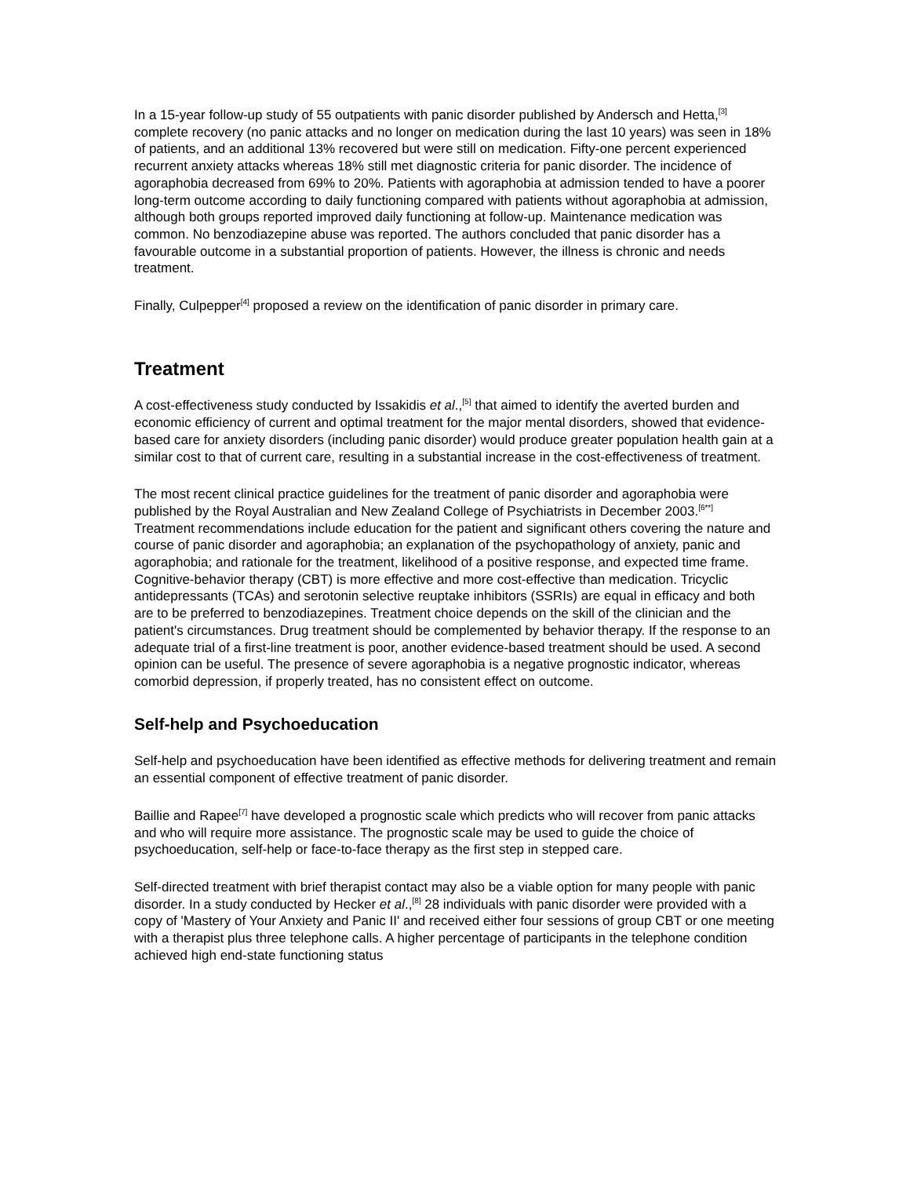In a 15-year follow-up study of 55 outpatients with panic disorder published by Andersch and Hetta,<sup>[3]</sup> complete recovery (no panic attacks and no longer on medication during the last 10 years) was seen in 18% of patients, and an additional 13% recovered but were still on medication. Fifty-one percent experienced recurrent anxiety attacks whereas 18% still met diagnostic criteria for panic disorder. The incidence of agoraphobia decreased from 69% to 20%. Patients with agoraphobia at admission tended to have a poorer long-term outcome according to daily functioning compared with patients without agoraphobia at admission, although both groups reported improved daily functioning at follow-up. Maintenance medication was common. No benzodiazepine abuse was reported. The authors concluded that panic disorder has a favourable outcome in a substantial proportion of patients. However, the illness is chronic and needs treatment.
Finally, Culpepper<sup>[4]</sup> proposed a review on the identification of panic disorder in primary care.
Treatment
A cost-effectiveness study conducted by Issakidis et al.,<sup>[5]</sup> that aimed to identify the averted burden and economic efficiency of current and optimal treatment for the major mental disorders, showed that evidence-based care for anxiety disorders (including panic disorder) would produce greater population health gain at a similar cost to that of current care, resulting in a substantial increase in the cost-effectiveness of treatment.
The most recent clinical practice guidelines for the treatment of panic disorder and agoraphobia were published by the Royal Australian and New Zealand College of Psychiatrists in December 2003.<sup>[6**]</sup> Treatment recommendations include education for the patient and significant others covering the nature and course of panic disorder and agoraphobia; an explanation of the psychopathology of anxiety, panic and agoraphobia; and rationale for the treatment, likelihood of a positive response, and expected time frame. Cognitive-behavior therapy (CBT) is more effective and more cost-effective than medication. Tricyclic antidepressants (TCAs) and serotonin selective reuptake inhibitors (SSRIs) are equal in efficacy and both are to be preferred to benzodiazepines. Treatment choice depends on the skill of the clinician and the patient's circumstances. Drug treatment should be complemented by behavior therapy. If the response to an adequate trial of a first-line treatment is poor, another evidence-based treatment should be used. A second opinion can be useful. The presence of severe agoraphobia is a negative prognostic indicator, whereas comorbid depression, if properly treated, has no consistent effect on outcome.
Self-help and Psychoeducation
Self-help and psychoeducation have been identified as effective methods for delivering treatment and remain an essential component of effective treatment of panic disorder.
Baillie and Rapee<sup>[7]</sup> have developed a prognostic scale which predicts who will recover from panic attacks and who will require more assistance. The prognostic scale may be used to guide the choice of psychoeducation, self-help or face-to-face therapy as the first step in stepped care.
Self-directed treatment with brief therapist contact may also be a viable option for many people with panic disorder. In a study conducted by Hecker et al.,<sup>[8]</sup> 28 individuals with panic disorder were provided with a copy of 'Mastery of Your Anxiety and Panic II' and received either four sessions of group CBT or one meeting with a therapist plus three telephone calls. A higher percentage of participants in the telephone condition achieved high end-state functioning status